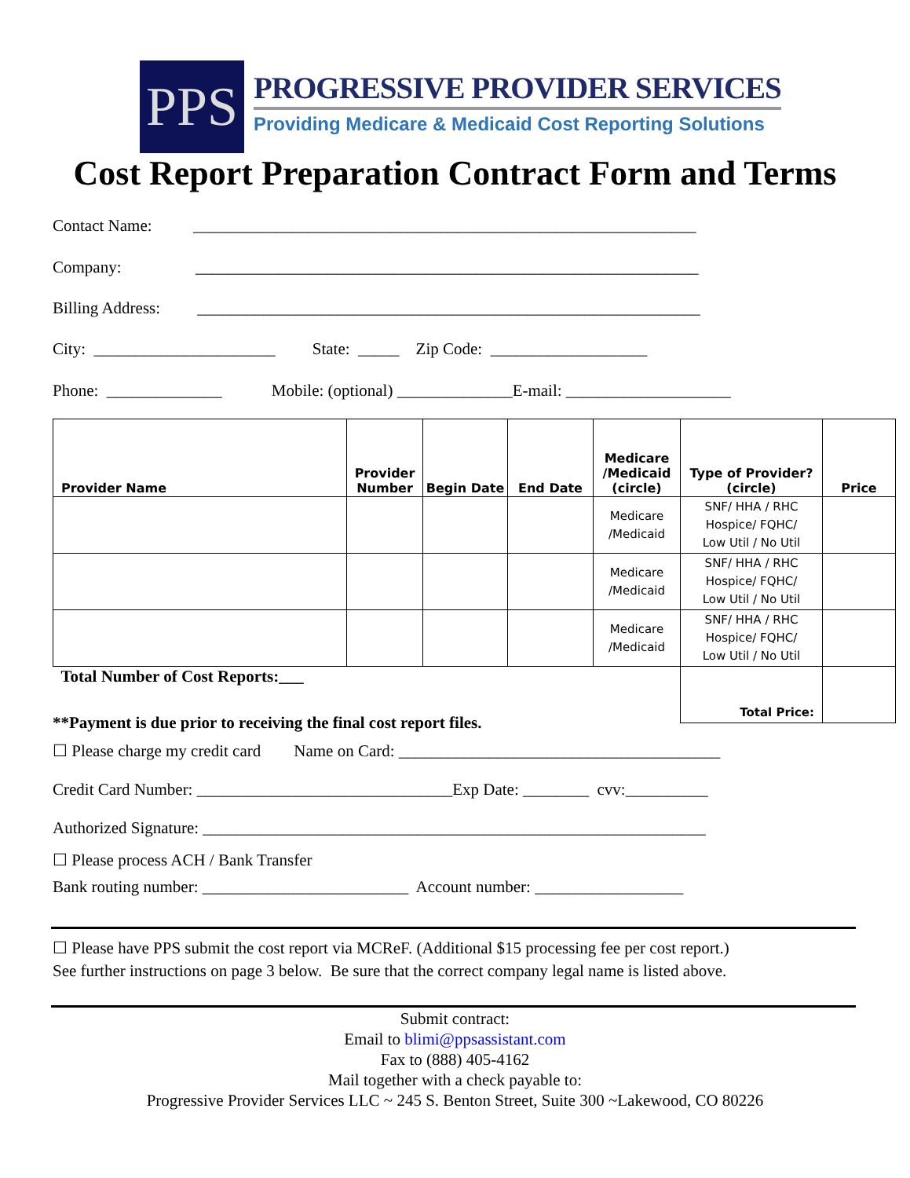PPS
PROGRESSIVE PROVIDER SERVICES
Providing Medicare & Medicaid Cost Reporting Solutions
Cost Report Preparation Contract Form and Terms
Contact Name: _____________________________________________________________
Company: _____________________________________________________________
Billing Address: _____________________________________________________________
City: ______________________ State: _____ Zip Code: ___________________
Phone: ______________ Mobile: (optional) ______________E-mail: ____________________
| Provider Name | Provider Number | Begin Date | End Date | Medicare /Medicaid (circle) | Type of Provider? (circle) | Price |
| --- | --- | --- | --- | --- | --- | --- |
| | | | | Medicare /Medicaid | SNF/ HHA / RHC Hospice/ FQHC/ Low Util / No Util | |
| | | | | Medicare /Medicaid | SNF/ HHA / RHC Hospice/ FQHC/ Low Util / No Util | |
| | | | | Medicare /Medicaid | SNF/ HHA / RHC Hospice/ FQHC/ Low Util / No Util | |
| Total Number of Cost Reports:___ | | | | | Total Price: | |
**Payment is due prior to receiving the final cost report files.
☐ Please charge my credit card Name on Card: _______________________________________
Credit Card Number: _______________________________Exp Date: ________ cvv:__________
Authorized Signature: _____________________________________________________________
☐ Please process ACH / Bank Transfer
Bank routing number: _________________________ Account number: __________________
☐ Please have PPS submit the cost report via MCReF. (Additional $15 processing fee per cost report.) See further instructions on page 3 below. Be sure that the correct company legal name is listed above.
Submit contract:
Email to blimi@ppsassistant.com
Fax to (888) 405-4162
Mail together with a check payable to:
Progressive Provider Services LLC ~ 245 S. Benton Street, Suite 300 ~Lakewood, CO 80226